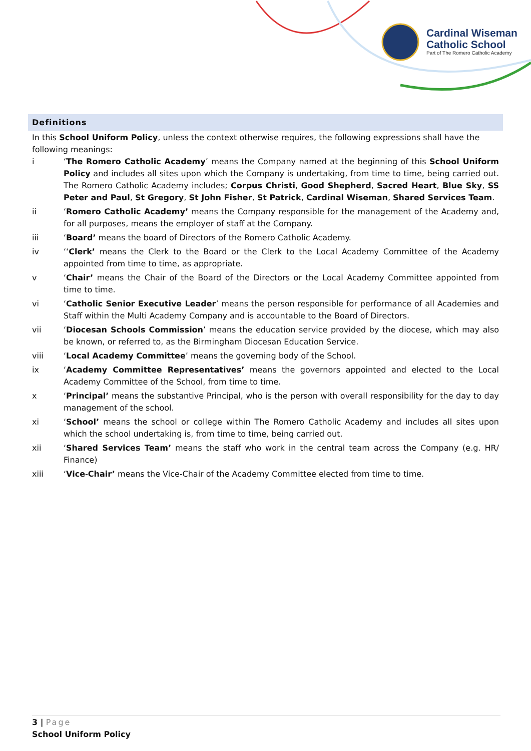Cardinal Wiseman
Catholic School
Part of The Romero Catholic Academy
Definitions
In this School Uniform Policy, unless the context otherwise requires, the following expressions shall have the following meanings:
i ‘The Romero Catholic Academy’ means the Company named at the beginning of this School Uniform Policy and includes all sites upon which the Company is undertaking, from time to time, being carried out. The Romero Catholic Academy includes; Corpus Christi, Good Shepherd, Sacred Heart, Blue Sky, SS Peter and Paul, St Gregory, St John Fisher, St Patrick, Cardinal Wiseman, Shared Services Team.
ii ‘Romero Catholic Academy’ means the Company responsible for the management of the Academy and, for all purposes, means the employer of staff at the Company.
iii ‘Board’ means the board of Directors of the Romero Catholic Academy.
iv ‘‘Clerk’ means the Clerk to the Board or the Clerk to the Local Academy Committee of the Academy appointed from time to time, as appropriate.
v ‘Chair’ means the Chair of the Board of the Directors or the Local Academy Committee appointed from time to time.
vi ‘Catholic Senior Executive Leader’ means the person responsible for performance of all Academies and Staff within the Multi Academy Company and is accountable to the Board of Directors.
vii ‘Diocesan Schools Commission’ means the education service provided by the diocese, which may also be known, or referred to, as the Birmingham Diocesan Education Service.
viii ‘Local Academy Committee’ means the governing body of the School.
ix ‘Academy Committee Representatives’ means the governors appointed and elected to the Local Academy Committee of the School, from time to time.
x ‘Principal’ means the substantive Principal, who is the person with overall responsibility for the day to day management of the school.
xi ‘School’ means the school or college within The Romero Catholic Academy and includes all sites upon which the school undertaking is, from time to time, being carried out.
xii ‘Shared Services Team’ means the staff who work in the central team across the Company (e.g. HR/ Finance)
xiii ‘Vice-Chair’ means the Vice-Chair of the Academy Committee elected from time to time.
3 | Page
School Uniform Policy